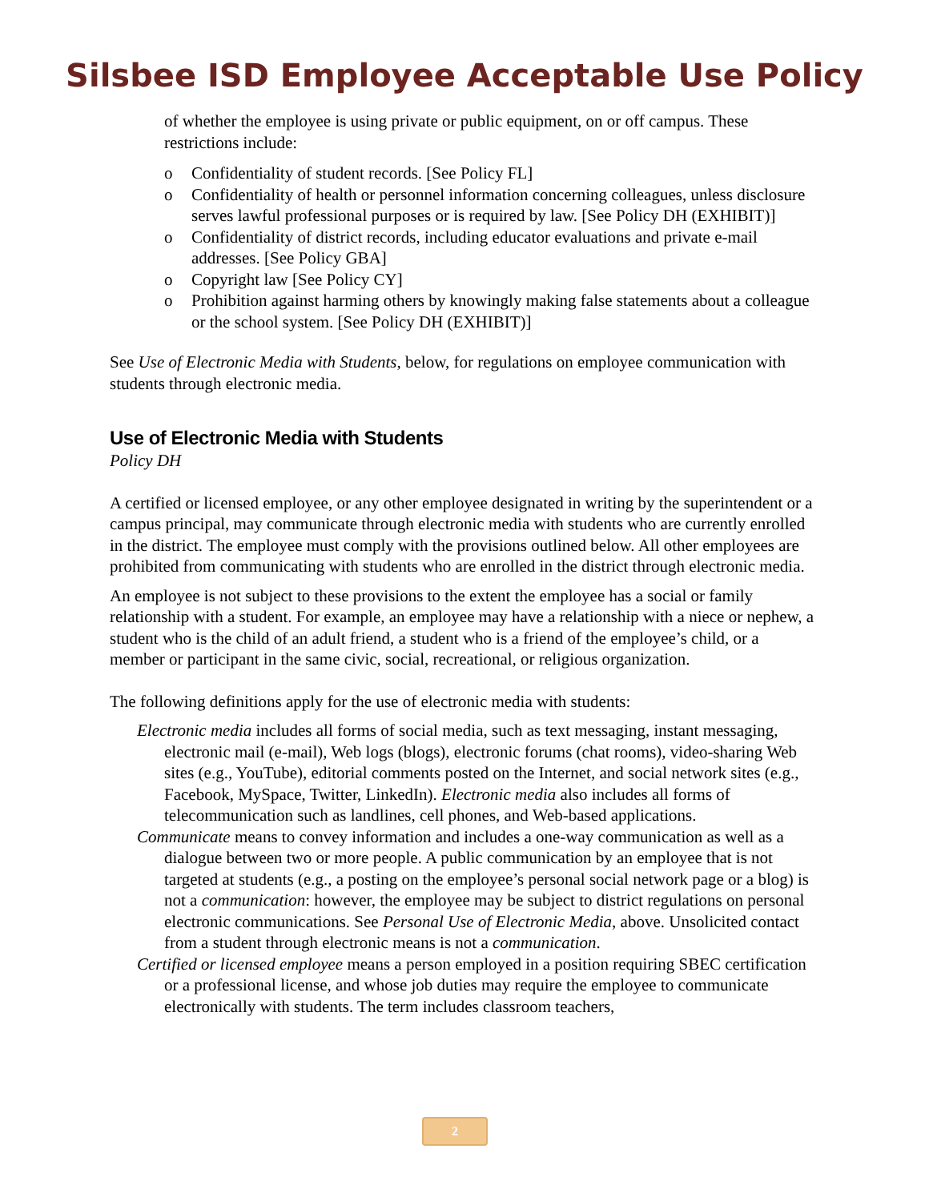Silsbee ISD Employee Acceptable Use Policy
of whether the employee is using private or public equipment, on or off campus. These restrictions include:
o Confidentiality of student records. [See Policy FL]
o Confidentiality of health or personnel information concerning colleagues, unless disclosure serves lawful professional purposes or is required by law. [See Policy DH (EXHIBIT)]
o Confidentiality of district records, including educator evaluations and private e-mail addresses. [See Policy GBA]
o Copyright law [See Policy CY]
o Prohibition against harming others by knowingly making false statements about a colleague or the school system. [See Policy DH (EXHIBIT)]
See Use of Electronic Media with Students, below, for regulations on employee communication with students through electronic media.
Use of Electronic Media with Students
Policy DH
A certified or licensed employee, or any other employee designated in writing by the superintendent or a campus principal, may communicate through electronic media with students who are currently enrolled in the district. The employee must comply with the provisions outlined below. All other employees are prohibited from communicating with students who are enrolled in the district through electronic media.
An employee is not subject to these provisions to the extent the employee has a social or family relationship with a student. For example, an employee may have a relationship with a niece or nephew, a student who is the child of an adult friend, a student who is a friend of the employee’s child, or a member or participant in the same civic, social, recreational, or religious organization.
The following definitions apply for the use of electronic media with students:
Electronic media includes all forms of social media, such as text messaging, instant messaging, electronic mail (e-mail), Web logs (blogs), electronic forums (chat rooms), video-sharing Web sites (e.g., YouTube), editorial comments posted on the Internet, and social network sites (e.g., Facebook, MySpace, Twitter, LinkedIn). Electronic media also includes all forms of telecommunication such as landlines, cell phones, and Web-based applications.
Communicate means to convey information and includes a one-way communication as well as a dialogue between two or more people. A public communication by an employee that is not targeted at students (e.g., a posting on the employee’s personal social network page or a blog) is not a communication: however, the employee may be subject to district regulations on personal electronic communications. See Personal Use of Electronic Media, above. Unsolicited contact from a student through electronic means is not a communication.
Certified or licensed employee means a person employed in a position requiring SBEC certification or a professional license, and whose job duties may require the employee to communicate electronically with students. The term includes classroom teachers,
2